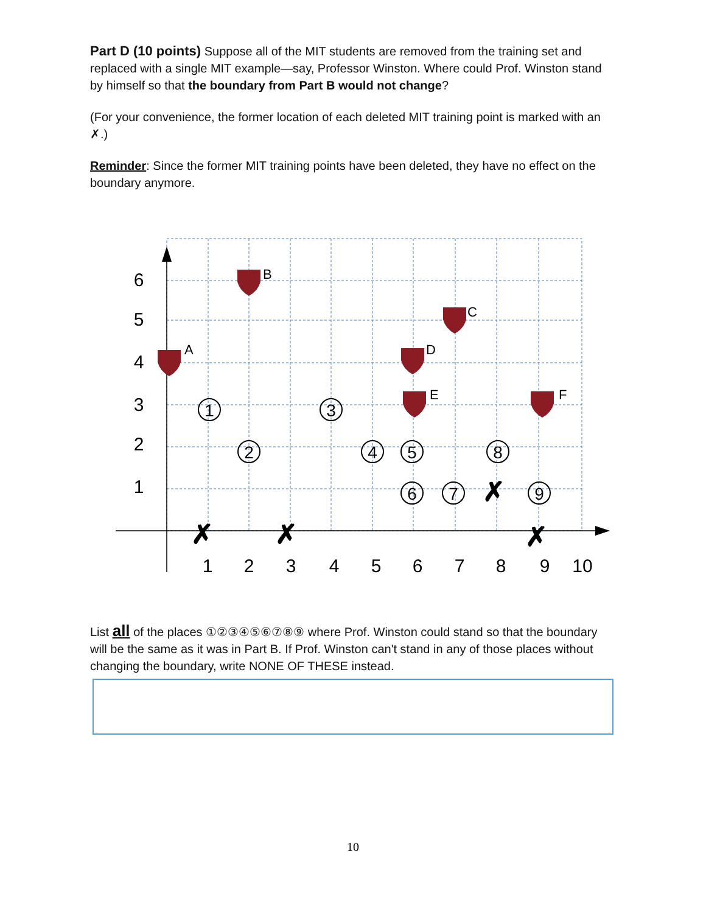Part D (10 points) Suppose all of the MIT students are removed from the training set and replaced with a single MIT example—say, Professor Winston. Where could Prof. Winston stand by himself so that the boundary from Part B would not change?
(For your convenience, the former location of each deleted MIT training point is marked with an ✗.)
Reminder: Since the former MIT training points have been deleted, they have no effect on the boundary anymore.
1
2
3
4
5
6
7
8
9
10
6
5
4
3
2
1
A
B
C
D
E
F
1
2
3
4
5
6
7
8
9
✗
✗
✗
✗
List all of the places ①②③④⑤⑥⑦⑧⑨ where Prof. Winston could stand so that the boundary will be the same as it was in Part B. If Prof. Winston can't stand in any of those places without changing the boundary, write NONE OF THESE instead.
10